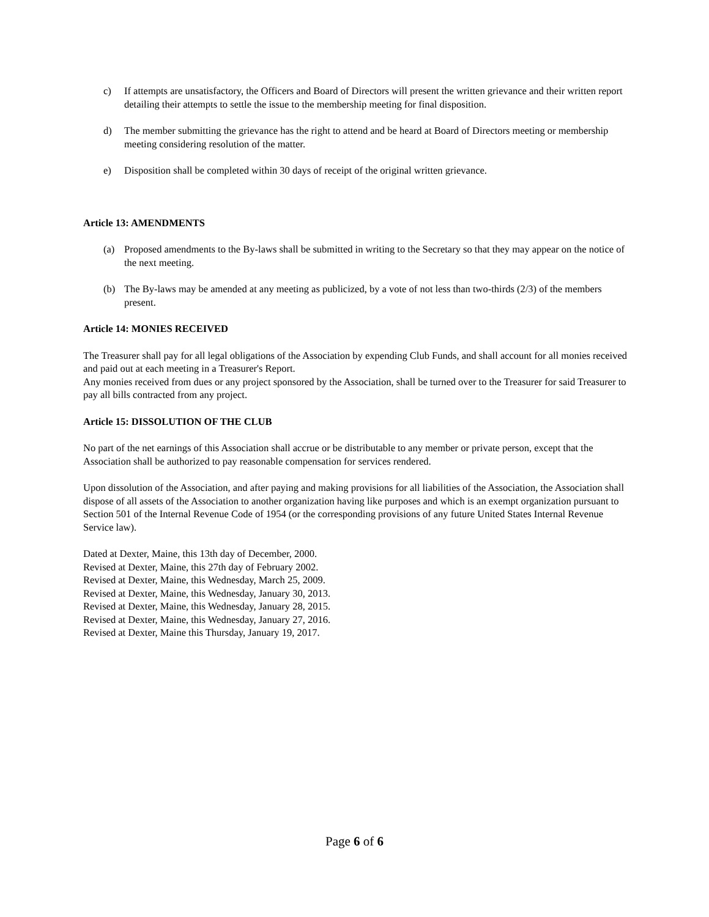c) If attempts are unsatisfactory, the Officers and Board of Directors will present the written grievance and their written report detailing their attempts to settle the issue to the membership meeting for final disposition.
d) The member submitting the grievance has the right to attend and be heard at Board of Directors meeting or membership meeting considering resolution of the matter.
e) Disposition shall be completed within 30 days of receipt of the original written grievance.
Article 13: AMENDMENTS
(a) Proposed amendments to the By-laws shall be submitted in writing to the Secretary so that they may appear on the notice of the next meeting.
(b) The By-laws may be amended at any meeting as publicized, by a vote of not less than two-thirds (2/3) of the members present.
Article 14: MONIES RECEIVED
The Treasurer shall pay for all legal obligations of the Association by expending Club Funds, and shall account for all monies received and paid out at each meeting in a Treasurer's Report.
Any monies received from dues or any project sponsored by the Association, shall be turned over to the Treasurer for said Treasurer to pay all bills contracted from any project.
Article 15: DISSOLUTION OF THE CLUB
No part of the net earnings of this Association shall accrue or be distributable to any member or private person, except that the Association shall be authorized to pay reasonable compensation for services rendered.
Upon dissolution of the Association, and after paying and making provisions for all liabilities of the Association, the Association shall dispose of all assets of the Association to another organization having like purposes and which is an exempt organization pursuant to Section 501 of the Internal Revenue Code of 1954 (or the corresponding provisions of any future United States Internal Revenue Service law).
Dated at Dexter, Maine, this 13th day of December, 2000.
Revised at Dexter, Maine, this 27th day of February 2002.
Revised at Dexter, Maine, this Wednesday, March 25, 2009.
Revised at Dexter, Maine, this Wednesday, January 30, 2013.
Revised at Dexter, Maine, this Wednesday, January 28, 2015.
Revised at Dexter, Maine, this Wednesday, January 27, 2016.
Revised at Dexter, Maine this Thursday, January 19, 2017.
Page 6 of 6